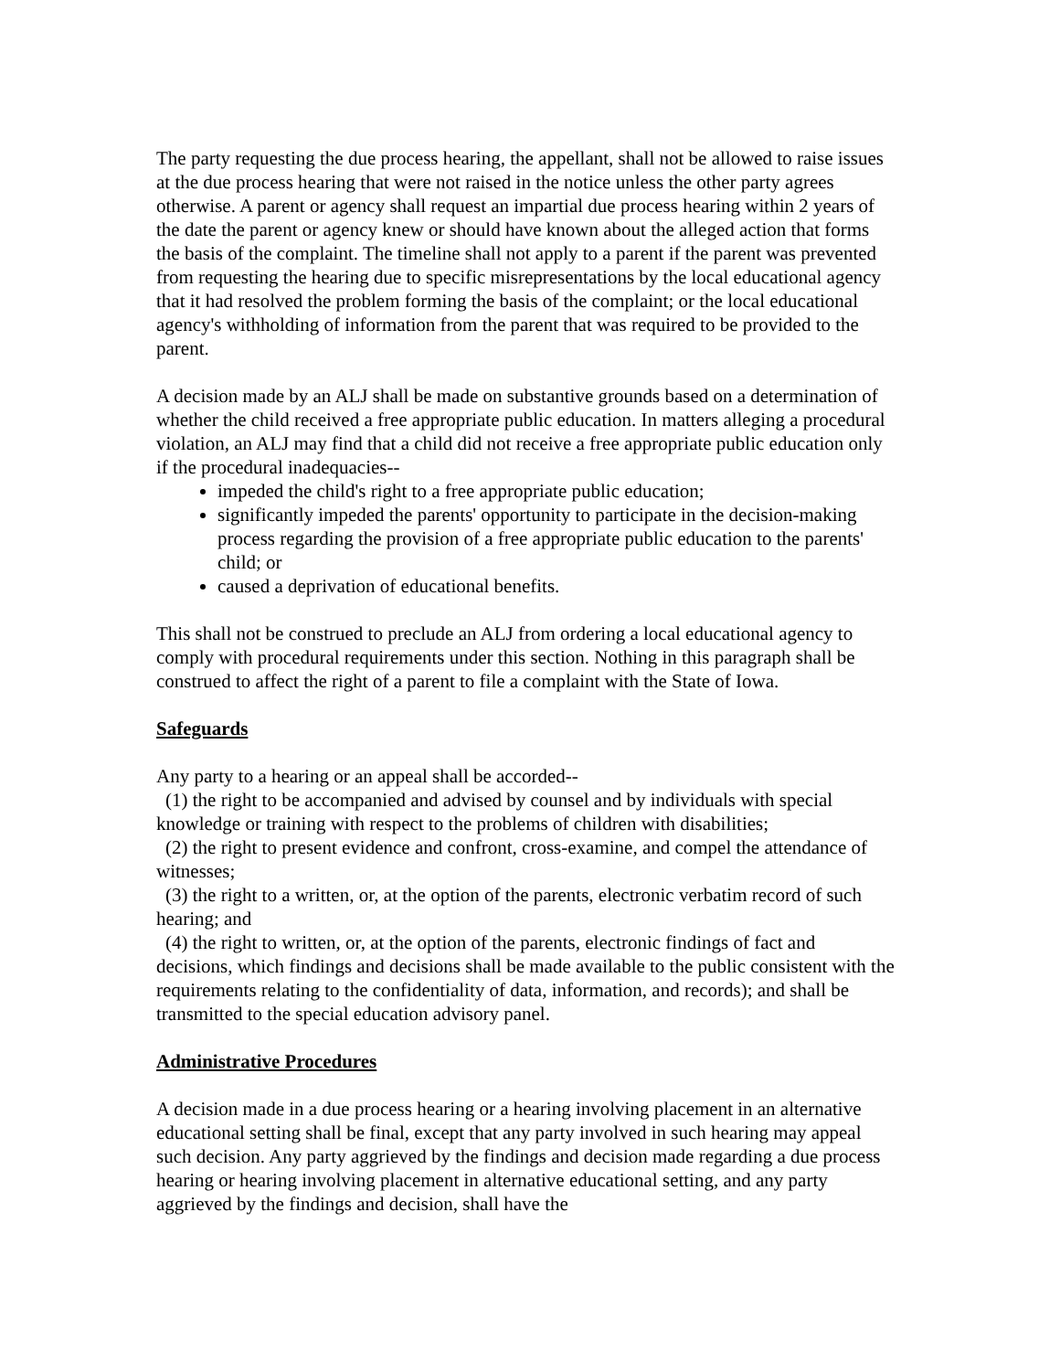The party requesting the due process hearing, the appellant, shall not be allowed to raise issues at the due process hearing that were not raised in the notice unless the other party agrees otherwise. A parent or agency shall request an impartial due process hearing within 2 years of the date the parent or agency knew or should have known about the alleged action that forms the basis of the complaint. The timeline shall not apply to a parent if the parent was prevented from requesting the hearing due to specific misrepresentations by the local educational agency that it had resolved the problem forming the basis of the complaint; or the local educational agency's withholding of information from the parent that was required to be provided to the parent.
A decision made by an ALJ shall be made on substantive grounds based on a determination of whether the child received a free appropriate public education. In matters alleging a procedural violation, an ALJ may find that a child did not receive a free appropriate public education only if the procedural inadequacies--
impeded the child's right to a free appropriate public education;
significantly impeded the parents' opportunity to participate in the decision-making process regarding the provision of a free appropriate public education to the parents' child; or
caused a deprivation of educational benefits.
This shall not be construed to preclude an ALJ from ordering a local educational agency to comply with procedural requirements under this section. Nothing in this paragraph shall be construed to affect the right of a parent to file a complaint with the State of Iowa.
Safeguards
Any party to a hearing or an appeal shall be accorded--
(1) the right to be accompanied and advised by counsel and by individuals with special knowledge or training with respect to the problems of children with disabilities;
(2) the right to present evidence and confront, cross-examine, and compel the attendance of witnesses;
(3) the right to a written, or, at the option of the parents, electronic verbatim record of such hearing; and
(4) the right to written, or, at the option of the parents, electronic findings of fact and decisions, which findings and decisions shall be made available to the public consistent with the requirements relating to the confidentiality of data, information, and records); and shall be transmitted to the special education advisory panel.
Administrative Procedures
A decision made in a due process hearing or a hearing involving placement in an alternative educational setting shall be final, except that any party involved in such hearing may appeal such decision. Any party aggrieved by the findings and decision made regarding a due process hearing or hearing involving placement in alternative educational setting, and any party aggrieved by the findings and decision, shall have the